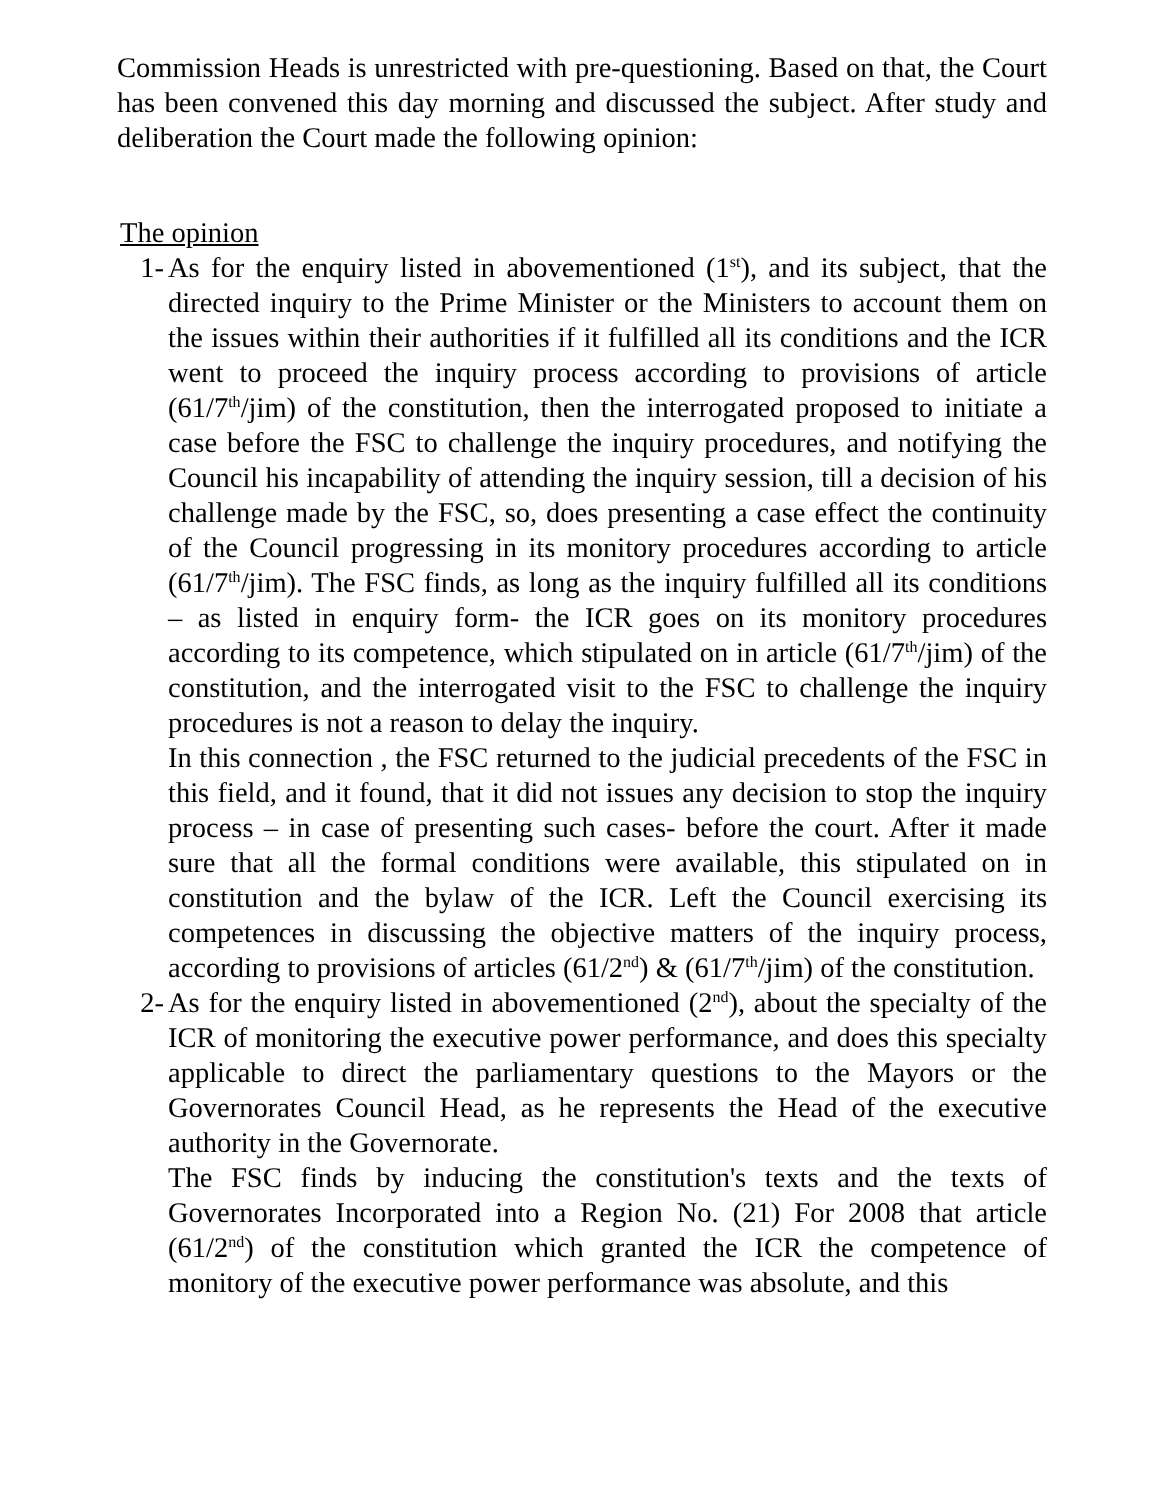Commission Heads is unrestricted with pre-questioning. Based on that, the Court has been convened this day morning and discussed the subject. After study and deliberation the Court made the following opinion:
The opinion
1- As for the enquiry listed in abovementioned (1<sup>st</sup>), and its subject, that the directed inquiry to the Prime Minister or the Ministers to account them on the issues within their authorities if it fulfilled all its conditions and the ICR went to proceed the inquiry process according to provisions of article (61/7<sup>th</sup>/jim) of the constitution, then the interrogated proposed to initiate a case before the FSC to challenge the inquiry procedures, and notifying the Council his incapability of attending the inquiry session, till a decision of his challenge made by the FSC, so, does presenting a case effect the continuity of the Council progressing in its monitory procedures according to article (61/7<sup>th</sup>/jim). The FSC finds, as long as the inquiry fulfilled all its conditions – as listed in enquiry form- the ICR goes on its monitory procedures according to its competence, which stipulated on in article (61/7<sup>th</sup>/jim) of the constitution, and the interrogated visit to the FSC to challenge the inquiry procedures is not a reason to delay the inquiry.
In this connection , the FSC returned to the judicial precedents of the FSC in this field, and it found, that it did not issues any decision to stop the inquiry process – in case of presenting such cases- before the court. After it made sure that all the formal conditions were available, this stipulated on in constitution and the bylaw of the ICR. Left the Council exercising its competences in discussing the objective matters of the inquiry process, according to provisions of articles (61/2<sup>nd</sup>) & (61/7<sup>th</sup>/jim) of the constitution.
2- As for the enquiry listed in abovementioned (2<sup>nd</sup>), about the specialty of the ICR of monitoring the executive power performance, and does this specialty applicable to direct the parliamentary questions to the Mayors or the Governorates Council Head, as he represents the Head of the executive authority in the Governorate.
The FSC finds by inducing the constitution's texts and the texts of Governorates Incorporated into a Region No. (21) For 2008 that article (61/2<sup>nd</sup>) of the constitution which granted the ICR the competence of monitory of the executive power performance was absolute, and this